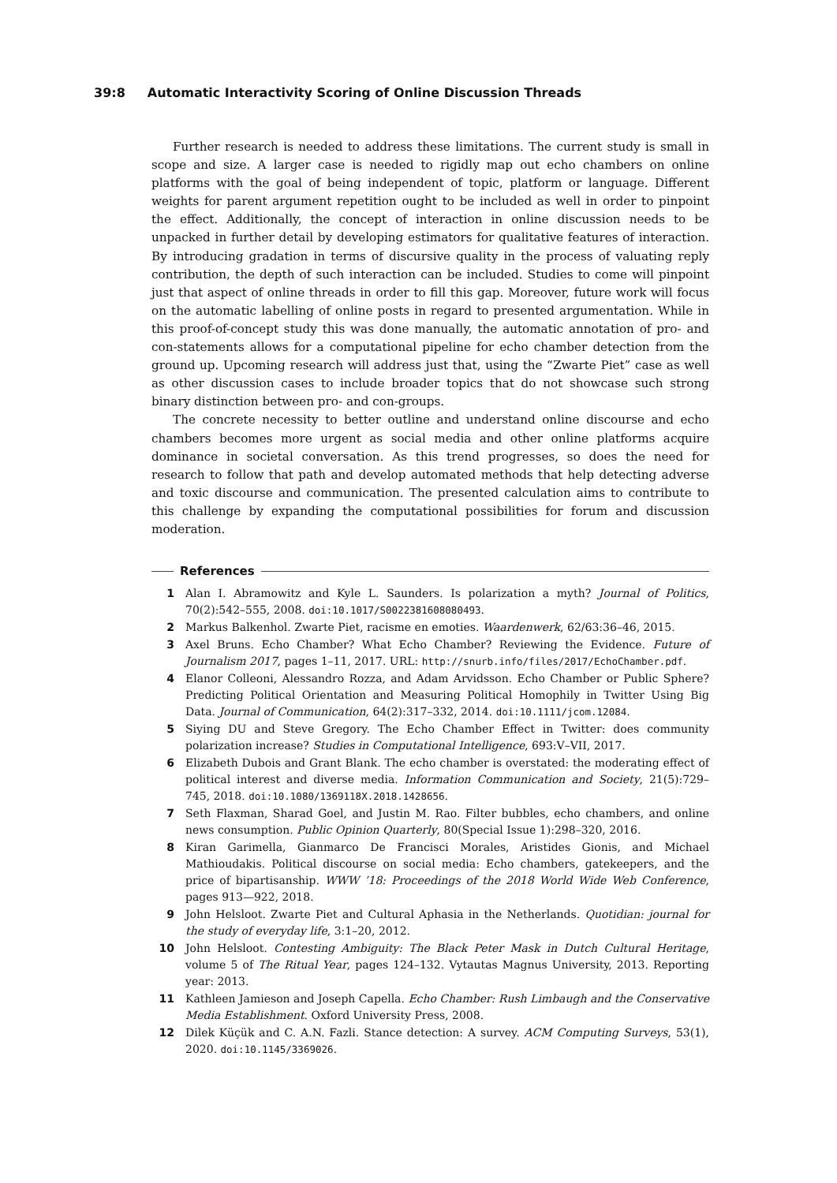39:8 Automatic Interactivity Scoring of Online Discussion Threads
Further research is needed to address these limitations. The current study is small in scope and size. A larger case is needed to rigidly map out echo chambers on online platforms with the goal of being independent of topic, platform or language. Different weights for parent argument repetition ought to be included as well in order to pinpoint the effect. Additionally, the concept of interaction in online discussion needs to be unpacked in further detail by developing estimators for qualitative features of interaction. By introducing gradation in terms of discursive quality in the process of valuating reply contribution, the depth of such interaction can be included. Studies to come will pinpoint just that aspect of online threads in order to fill this gap. Moreover, future work will focus on the automatic labelling of online posts in regard to presented argumentation. While in this proof-of-concept study this was done manually, the automatic annotation of pro- and con-statements allows for a computational pipeline for echo chamber detection from the ground up. Upcoming research will address just that, using the “Zwarte Piet” case as well as other discussion cases to include broader topics that do not showcase such strong binary distinction between pro- and con-groups.
The concrete necessity to better outline and understand online discourse and echo chambers becomes more urgent as social media and other online platforms acquire dominance in societal conversation. As this trend progresses, so does the need for research to follow that path and develop automated methods that help detecting adverse and toxic discourse and communication. The presented calculation aims to contribute to this challenge by expanding the computational possibilities for forum and discussion moderation.
References
1 Alan I. Abramowitz and Kyle L. Saunders. Is polarization a myth? Journal of Politics, 70(2):542–555, 2008. doi:10.1017/S0022381608080493.
2 Markus Balkenhol. Zwarte Piet, racisme en emoties. Waardenwerk, 62/63:36–46, 2015.
3 Axel Bruns. Echo Chamber? What Echo Chamber? Reviewing the Evidence. Future of Journalism 2017, pages 1–11, 2017. URL: http://snurb.info/files/2017/EchoChamber.pdf.
4 Elanor Colleoni, Alessandro Rozza, and Adam Arvidsson. Echo Chamber or Public Sphere? Predicting Political Orientation and Measuring Political Homophily in Twitter Using Big Data. Journal of Communication, 64(2):317–332, 2014. doi:10.1111/jcom.12084.
5 Siying DU and Steve Gregory. The Echo Chamber Effect in Twitter: does community polarization increase? Studies in Computational Intelligence, 693:V–VII, 2017.
6 Elizabeth Dubois and Grant Blank. The echo chamber is overstated: the moderating effect of political interest and diverse media. Information Communication and Society, 21(5):729–745, 2018. doi:10.1080/1369118X.2018.1428656.
7 Seth Flaxman, Sharad Goel, and Justin M. Rao. Filter bubbles, echo chambers, and online news consumption. Public Opinion Quarterly, 80(Special Issue 1):298–320, 2016.
8 Kiran Garimella, Gianmarco De Francisci Morales, Aristides Gionis, and Michael Mathioudakis. Political discourse on social media: Echo chambers, gatekeepers, and the price of bipartisanship. WWW ’18: Proceedings of the 2018 World Wide Web Conference, pages 913—922, 2018.
9 John Helsloot. Zwarte Piet and Cultural Aphasia in the Netherlands. Quotidian: journal for the study of everyday life, 3:1–20, 2012.
10 John Helsloot. Contesting Ambiguity: The Black Peter Mask in Dutch Cultural Heritage, volume 5 of The Ritual Year, pages 124–132. Vytautas Magnus University, 2013. Reporting year: 2013.
11 Kathleen Jamieson and Joseph Capella. Echo Chamber: Rush Limbaugh and the Conservative Media Establishment. Oxford University Press, 2008.
12 Dilek Küçük and C. A.N. Fazli. Stance detection: A survey. ACM Computing Surveys, 53(1), 2020. doi:10.1145/3369026.